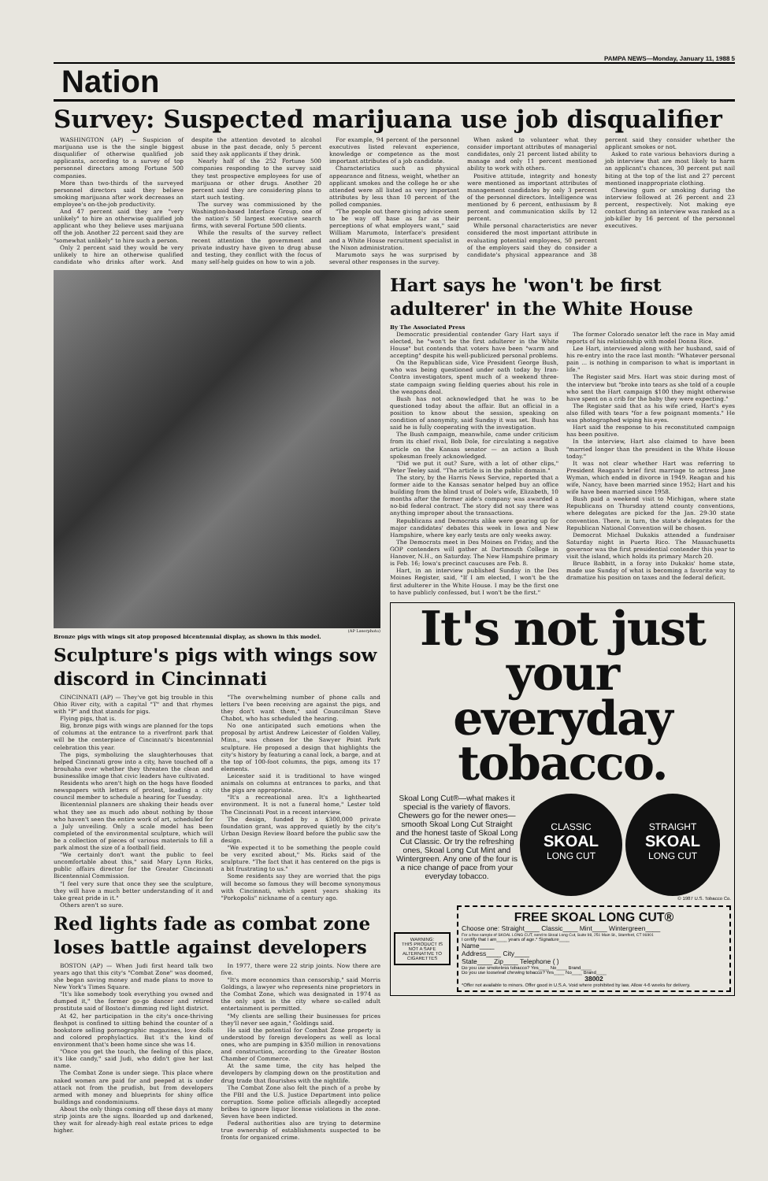PAMPA NEWS—Monday, January 11, 1988 5
Nation
Survey: Suspected marijuana use job disqualifier
WASHINGTON (AP) — Suspicion of marijuana use is the the single biggest disqualifier of otherwise qualified job applicants, according to a survey of top personnel directors among Fortune 500 companies.
More than two-thirds of the surveyed personnel directors said they believe smoking marijuana after work decreases an employee's on-the-job productivity.
And 47 percent said they are "very unlikely" to hire an otherwise qualified job applicant who they believe uses marijuana off the job. Another 22 percent said they are "somewhat unlikely" to hire such a person.
Only 2 percent said they would be very unlikely to hire an otherwise qualified candidate who drinks after work. And despite the attention devoted to alcohol abuse in the past decade, only 5 percent said they ask applicants if they drink.
Nearly half of the 252 Fortune 500 companies responding to the survey said they test prospective employees for use of marijuana or other drugs. Another 20 percent said they are considering plans to start such testing.
The survey was commissioned by the Washington-based Interface Group, one of the nation's 50 largest executive search firms, with several Fortune 500 clients.
While the results of the survey reflect recent attention the government and private industry have given to drug abuse and testing, they conflict with the focus of many self-help guides on how to win a job.
For example, 94 percent of the personnel executives listed relevant experience, knowledge or competence as the most important attributes of a job candidate.
Characteristics such as physical appearance and fitness, weight, whether an applicant smokes and the college he or she attended were all listed as very important attributes by less than 10 percent of the polled companies.
"The people out there giving advice seem to be way off base as far as their perceptions of what employers want," said William Marumoto, Interface's president and a White House recruitment specialist in the Nixon administration.
Marumoto says he was surprised by several other responses in the survey.
When asked to volunteer what they consider important attributes of managerial candidates, only 21 percent listed ability to manage and only 11 percent mentioned ability to work with others.
Positive attitude, integrity and honesty were mentioned as important attributes of management candidates by only 3 percent of the personnel directors. Intelligence was mentioned by 6 percent, enthusiasm by 8 percent and communication skills by 12 percent.
While personal characteristics are never considered the most important attribute in evaluating potential employees, 50 percent of the employers said they do consider a candidate's physical appearance and 38 percent said they consider whether the applicant smokes or not.
Asked to rate various behaviors during a job interview that are most likely to harm an applicant's chances, 30 percent put nail biting at the top of the list and 27 percent mentioned inappropriate clothing.
Chewing gum or smoking during the interview followed at 26 percent and 23 percent, respectively. Not making eye contact during an interview was ranked as a job-killer by 16 percent of the personnel executives.
(AP Laserphoto)
Bronze pigs with wings sit atop proposed bicentennial display, as shown in this model.
Sculpture's pigs with wings sow discord in Cincinnati
CINCINNATI (AP) — They've got big trouble in this Ohio River city, with a capital "T" and that rhymes with "P" and that stands for pigs.
Flying pigs, that is.
Big, bronze pigs with wings are planned for the tops of columns at the entrance to a riverfront park that will be the centerpiece of Cincinnati's bicentennial celebration this year.
The pigs, symbolizing the slaughterhouses that helped Cincinnati grow into a city, have touched off a brouhaha over whether they threaten the clean and businesslike image that civic leaders have cultivated.
Residents who aren't high on the hogs have flooded newspapers with letters of protest, leading a city council member to schedule a hearing for Tuesday.
Bicentennial planners are shaking their heads over what they see as much ado about nothing by those who haven't seen the entire work of art, scheduled for a July unveiling. Only a scale model has been completed of the environmental sculpture, which will be a collection of pieces of various materials to fill a park almost the size of a football field.
"We certainly don't want the public to feel uncomfortable about this," said Mary Lynn Ricks, public affairs director for the Greater Cincinnati Bicentennial Commission.
"I feel very sure that once they see the sculpture, they will have a much better understanding of it and take great pride in it."
Others aren't so sure.
"The overwhelming number of phone calls and letters I've been receiving are against the pigs, and they don't want them," said Councilman Steve Chabot, who has scheduled the hearing.
No one anticipated such emotions when the proposal by artist Andrew Leicester of Golden Valley, Minn., was chosen for the Sawyer Point Park sculpture. He proposed a design that highlights the city's history by featuring a canal lock, a barge, and at the top of 100-foot columns, the pigs, among its 17 elements.
Leicester said it is traditional to have winged animals on columns at entrances to parks, and that the pigs are appropriate.
"It's a recreational area. It's a lighthearted environment. It is not a funeral home," Lester told The Cincinnati Post in a recent interview.
The design, funded by a $300,000 private foundation grant, was approved quietly by the city's Urban Design Review Board before the public saw the design.
"We expected it to be something the people could be very excited about," Ms. Ricks said of the sculpture. "The fact that it has centered on the pigs is a bit frustrating to us."
Some residents say they are worried that the pigs will become so famous they will become synonymous with Cincinnati, which spent years shaking its "Porkopolis" nickname of a century ago.
Red lights fade as combat zone loses battle against developers
BOSTON (AP) — When Judi first heard talk two years ago that this city's "Combat Zone" was doomed, she began saving money and made plans to move to New York's Times Square.
"It's like somebody took everything you owned and dumped it," the former go-go dancer and retired prostitute said of Boston's dimming red light district.
At 42, her participation in the city's once-thriving fleshpot is confined to sitting behind the counter of a bookstore selling pornographic magazines, love dolls and colored prophylactics. But it's the kind of environment that's been home since she was 14.
"Once you get the touch, the feeling of this place, it's like candy," said Judi, who didn't give her last name.
The Combat Zone is under siege. This place where naked women are paid for and peeped at is under attack not from the prudish, but from developers armed with money and blueprints for shiny office buildings and condominiums.
About the only things coming off these days at many strip joints are the signs. Boarded up and darkened, they wait for already-high real estate prices to edge higher.
In 1977, there were 22 strip joints. Now there are five.
"It's more economics than censorship," said Morris Goldings, a lawyer who represents nine proprietors in the Combat Zone, which was designated in 1974 as the only spot in the city where so-called adult entertainment is permitted.
"My clients are selling their businesses for prices they'll never see again," Goldings said.
He said the potential for Combat Zone property is understood by foreign developers as well as local ones, who are pumping in $350 million in renovations and construction, according to the Greater Boston Chamber of Commerce.
At the same time, the city has helped the developers by clamping down on the prostitution and drug trade that flourishes with the nightlife.
The Combat Zone also felt the pinch of a probe by the FBI and the U.S. Justice Department into police corruption. Some police officials allegedly accepted bribes to ignore liquor license violations in the zone. Seven have been indicted.
Federal authorities also are trying to determine true ownership of establishments suspected to be fronts for organized crime.
Hart says he 'won't be first adulterer' in the White House
By The Associated Press
Democratic presidential contender Gary Hart says if elected, he "won't be the first adulterer in the White House" but contends that voters have been "warm and accepting" despite his well-publicized personal problems.
On the Republican side, Vice President George Bush, who was being questioned under oath today by Iran-Contra investigators, spent much of a weekend three-state campaign swing fielding queries about his role in the weapons deal.
Bush has not acknowledged that he was to be questioned today about the affair. But an official in a position to know about the session, speaking on condition of anonymity, said Sunday it was set. Bush has said he is fully cooperating with the investigation.
The Bush campaign, meanwhile, came under criticism from its chief rival, Bob Dole, for circulating a negative article on the Kansas senator — an action a Bush spokesman freely acknowledged.
"Did we put it out? Sure, with a lot of other clips," Peter Teeley said. "The article is in the public domain."
The story, by the Harris News Service, reported that a former aide to the Kansas senator helped buy an office building from the blind trust of Dole's wife, Elizabeth, 10 months after the former aide's company was awarded a no-bid federal contract. The story did not say there was anything improper about the transactions.
Republicans and Democrats alike were gearing up for major candidates' debates this week in Iowa and New Hampshire, where key early tests are only weeks away.
The Democrats meet in Des Moines on Friday, and the GOP contenders will gather at Dartmouth College in Hanover, N.H., on Saturday. The New Hampshire primary is Feb. 16; Iowa's precinct caucuses are Feb. 8.
Hart, in an interview published Sunday in the Des Moines Register, said, "If I am elected, I won't be the first adulterer in the White House. I may be the first one to have publicly confessed, but I won't be the first."
The former Colorado senator left the race in May amid reports of his relationship with model Donna Rice.
Lee Hart, interviewed along with her husband, said of his re-entry into the race last month: "Whatever personal pain ... is nothing in comparison to what is important in life."
The Register said Mrs. Hart was stoic during most of the interview but "broke into tears as she told of a couple who sent the Hart campaign $100 they might otherwise have spent on a crib for the baby they were expecting."
The Register said that as his wife cried, Hart's eyes also filled with tears "for a few poignant moments." He was photographed wiping his eyes.
Hart said the response to his reconstituted campaign has been positive.
In the interview, Hart also claimed to have been "married longer than the president in the White House today."
It was not clear whether Hart was referring to President Reagan's brief first marriage to actress Jane Wyman, which ended in divorce in 1949. Reagan and his wife, Nancy, have been married since 1952; Hart and his wife have been married since 1958.
Bush paid a weekend visit to Michigan, where state Republicans on Thursday attend county conventions, where delegates are picked for the Jan. 29-30 state convention. There, in turn, the state's delegates for the Republican National Convention will be chosen.
Democrat Michael Dukakis attended a fundraiser Saturday night in Puerto Rico. The Massachusetts governor was the first presidential contender this year to visit the island, which holds its primary March 20.
Bruce Babbitt, in a foray into Dukakis' home state, made use Sunday of what is becoming a favorite way to dramatize his position on taxes and the federal deficit.
It's not just your everyday tobacco.
Skoal Long Cut®—what makes it special is the variety of flavors. Chewers go for the newer ones—smooth Skoal Long Cut Straight and the honest taste of Skoal Long Cut Classic. Or try the refreshing ones, Skoal Long Cut Mint and Wintergreen. Any one of the four is a nice change of pace from your everyday tobacco.
CLASSIC
SKOAL
LONG CUT
STRAIGHT
SKOAL
LONG CUT
© 1987 U.S. Tobacco Co.
WARNING:
THIS PRODUCT IS NOT A SAFE ALTERNATIVE TO CIGARETTES
FREE SKOAL LONG CUT®
Choose one: Straight____ Classic____ Mint____ Wintergreen____
For a free sample of SKOAL LONG CUT, send to Skoal Long Cut, Suite 98, 251 Main St., Stamford, CT 06901
I certify that I am____ years of age.* Signature____
Name____
Address____ City____
State____ Zip____ Telephone ( )
Do you use smokeless tobacco? Yes____ No____ Brand____
Do you use looseleaf chewing tobacco? Yes____ No____ Brand____
38002
*Offer not available to minors. Offer good in U.S.A. Void where prohibited by law. Allow 4-6 weeks for delivery.